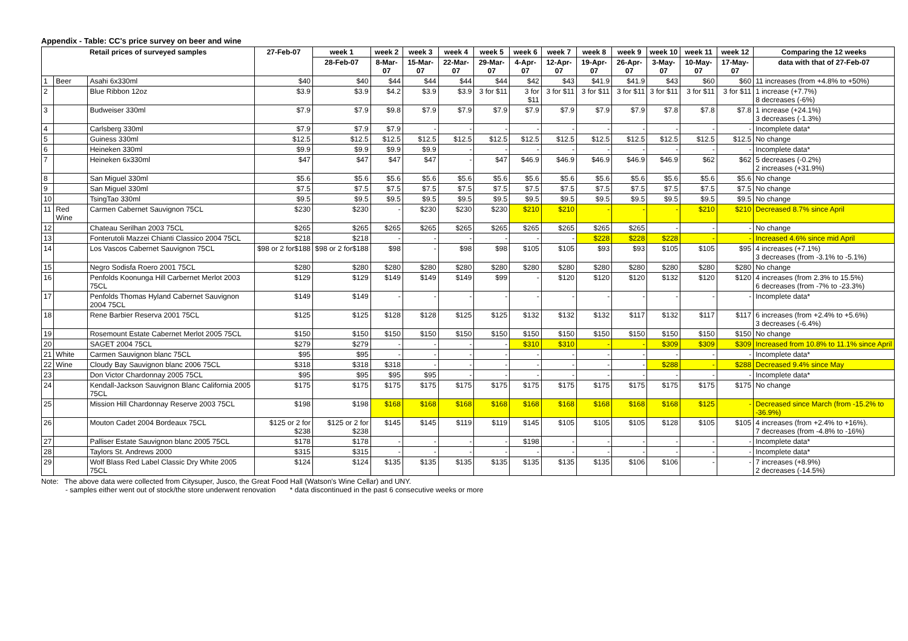Appendix - Table: CC's price survey on beer and wine
| Retail prices of surveyed samples | | | 27-Feb-07 | week 1 | week 2 | week 3 | week 4 | week 5 | week 6 | week 7 | week 8 | week 9 | week 10 | week 11 | week 12 | Comparing the 12 weeks |
| --- | --- | --- | --- | --- | --- | --- | --- | --- | --- | --- | --- | --- | --- | --- | --- | --- |
| | | | | 28-Feb-07 | 8-Mar-07 | 15-Mar-07 | 22-Mar-07 | 29-Mar-07 | 4-Apr-07 | 12-Apr-07 | 19-Apr-07 | 26-Apr-07 | 3-May-07 | 10-May-07 | 17-May-07 | data with that of 27-Feb-07 |
| 1 | Beer | Asahi 6x330ml | $40 | $40 | $44 | $44 | $44 | $44 | $42 | $43 | $41.9 | $41.9 | $43 | $60 | $60 | 11 increases (from +4.8% to +50%) |
| 2 | | Blue Ribbon 12oz | $3.9 | $3.9 | $4.2 | $3.9 | $3.9 | 3 for $11 | 3 for $11 | 3 for $11 | 3 for $11 | 3 for $11 | 3 for $11 | 3 for $11 | 3 for $11 | 1 increase (+7.7%) 8 decreases (-6%) |
| 3 | | Budweiser 330ml | $7.9 | $7.9 | $9.8 | $7.9 | $7.9 | $7.9 | $7.9 | $7.9 | $7.9 | $7.9 | $7.8 | $7.8 | $7.8 | 1 increase (+24.1%) 3 decreases (-1.3%) |
| 4 | | Carlsberg 330ml | $7.9 | $7.9 | $7.9 | - | - | - | - | - | - | - | - | - | - | Incomplete data* |
| 5 | | Guiness 330ml | $12.5 | $12.5 | $12.5 | $12.5 | $12.5 | $12.5 | $12.5 | $12.5 | $12.5 | $12.5 | $12.5 | $12.5 | $12.5 | No change |
| 6 | | Heineken 330ml | $9.9 | $9.9 | $9.9 | $9.9 | - | - | - | - | - | - | - | - | - | Incomplete data* |
| 7 | | Heineken 6x330ml | $47 | $47 | $47 | $47 | - | $47 | $46.9 | $46.9 | $46.9 | $46.9 | $46.9 | $62 | $62 | 5 decreases (-0.2%) 2 increases (+31.9%) |
| 8 | | San Miguel 330ml | $5.6 | $5.6 | $5.6 | $5.6 | $5.6 | $5.6 | $5.6 | $5.6 | $5.6 | $5.6 | $5.6 | $5.6 | $5.6 | No change |
| 9 | | San Miguel 330ml | $7.5 | $7.5 | $7.5 | $7.5 | $7.5 | $7.5 | $7.5 | $7.5 | $7.5 | $7.5 | $7.5 | $7.5 | $7.5 | No change |
| 10 | | TsingTao 330ml | $9.5 | $9.5 | $9.5 | $9.5 | $9.5 | $9.5 | $9.5 | $9.5 | $9.5 | $9.5 | $9.5 | $9.5 | $9.5 | No change |
| 11 | Red Wine | Carmen Cabernet Sauvignon 75CL | $230 | $230 | - | $230 | $230 | $230 | $210 | $210 | - | - | - | $210 | $210 | Decreased 8.7% since April |
| 12 | | Chateau Serilhan 2003 75CL | $265 | $265 | $265 | $265 | $265 | $265 | $265 | $265 | $265 | $265 | - | - | - | No change |
| 13 | | Fonterutoli Mazzei Chianti Classico 2004 75CL | $218 | $218 | - | - | - | - | - | - | $228 | $228 | $228 | - | - | Increased 4.6% since mid April |
| 14 | | Los Vascos Cabernet Sauvignon 75CL | $98 or 2 for$188 | $98 or 2 for$188 | $98 | - | $98 | $98 | $105 | $105 | $93 | $93 | $105 | $105 | $95 | 4 increases (+7.1%) 3 decreases (from -3.1% to -5.1%) |
| 15 | | Negro Sodisfa Roero 2001 75CL | $280 | $280 | $280 | $280 | $280 | $280 | $280 | $280 | $280 | $280 | $280 | $280 | $280 | No change |
| 16 | | Penfolds Koonunga Hill Carbernet Merlot 2003 75CL | $129 | $129 | $149 | $149 | $149 | $99 | - | $120 | $120 | $120 | $132 | $120 | $120 | 4 increases (from 2.3% to 15.5%) 6 decreases (from -7% to -23.3%) |
| 17 | | Penfolds Thomas Hyland Cabernet Sauvignon 2004 75CL | $149 | $149 | - | - | - | - | - | - | - | - | - | - | - | Incomplete data* |
| 18 | | Rene Barbier Reserva 2001 75CL | $125 | $125 | $128 | $128 | $125 | $125 | $132 | $132 | $132 | $117 | $132 | $117 | $117 | 6 increases (from +2.4% to +5.6%) 3 decreases (-6.4%) |
| 19 | | Rosemount Estate Cabernet Merlot 2005 75CL | $150 | $150 | $150 | $150 | $150 | $150 | $150 | $150 | $150 | $150 | $150 | $150 | $150 | No change |
| 20 | | SAGET 2004 75CL | $279 | $279 | - | - | - | - | $310 | $310 | - | - | $309 | $309 | $309 | Increased from 10.8% to 11.1% since April |
| 21 | White | Carmen Sauvignon blanc 75CL | $95 | $95 | - | - | - | - | - | - | - | - | - | - | - | Incomplete data* |
| 22 | Wine | Cloudy Bay Sauvignon blanc 2006 75CL | $318 | $318 | $318 | - | - | - | - | - | - | - | $288 | - | $288 | Decreased 9.4% since May |
| 23 | | Don Victor Chardonnay 2005 75CL | $95 | $95 | $95 | $95 | - | - | - | - | - | - | - | - | - | Incomplete data* |
| 24 | | Kendall-Jackson Sauvignon Blanc California 2005 75CL | $175 | $175 | $175 | $175 | $175 | $175 | $175 | $175 | $175 | $175 | $175 | $175 | $175 | No change |
| 25 | | Mission Hill Chardonnay Reserve 2003 75CL | $198 | $198 | $168 | $168 | $168 | $168 | $168 | $168 | $168 | $168 | $168 | $125 | - | Decreased since March (from -15.2% to -36.9%) |
| 26 | | Mouton Cadet 2004 Bordeaux 75CL | $125 or 2 for $238 | $125 or 2 for $238 | $145 | $145 | $119 | $119 | $145 | $105 | $105 | $105 | $128 | $105 | $105 | 4 increases (from +2.4% to +16%). 7 decreases (from -4.8% to -16%) |
| 27 | | Palliser Estate Sauvignon blanc 2005 75CL | $178 | $178 | - | - | - | - | $198 | - | - | - | - | - | - | Incomplete data* |
| 28 | | Taylors St. Andrews 2000 | $315 | $315 | - | - | - | - | - | - | - | - | - | - | - | Incomplete data* |
| 29 | | Wolf Blass Red Label Classic Dry White 2005 75CL | $124 | $124 | $135 | $135 | $135 | $135 | $135 | $135 | $135 | $106 | $106 | - | - | 7 increases (+8.9%) 2 decreases (-14.5%) |
Note: The above data were collected from Citysuper, Jusco, the Great Food Hall (Watson's Wine Cellar) and UNY.
- samples either went out of stock/the store underwent renovation * data discontinued in the past 6 consecutive weeks or more